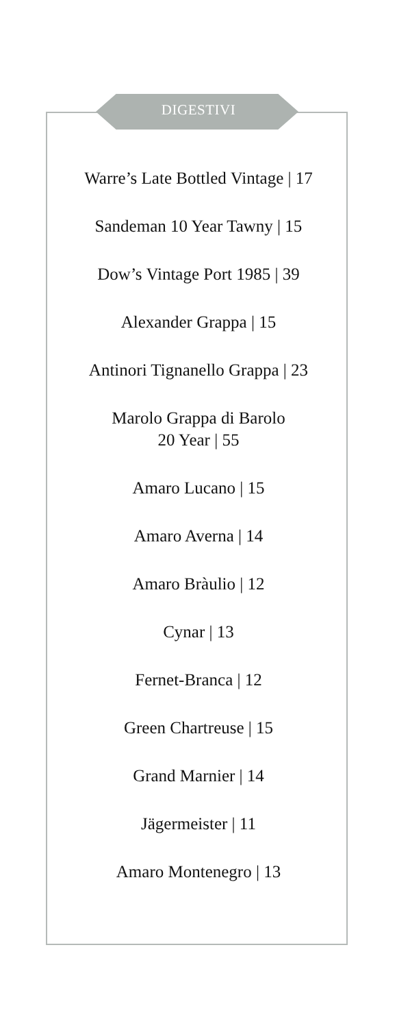DIGESTIVI
Warre’s Late Bottled Vintage | 17
Sandeman 10 Year Tawny | 15
Dow’s Vintage Port 1985 | 39
Alexander Grappa | 15
Antinori Tignanello Grappa | 23
Marolo Grappa di Barolo
20 Year | 55
Amaro Lucano | 15
Amaro Averna | 14
Amaro Bràulio | 12
Cynar | 13
Fernet-Branca | 12
Green Chartreuse | 15
Grand Marnier | 14
Jägermeister | 11
Amaro Montenegro | 13